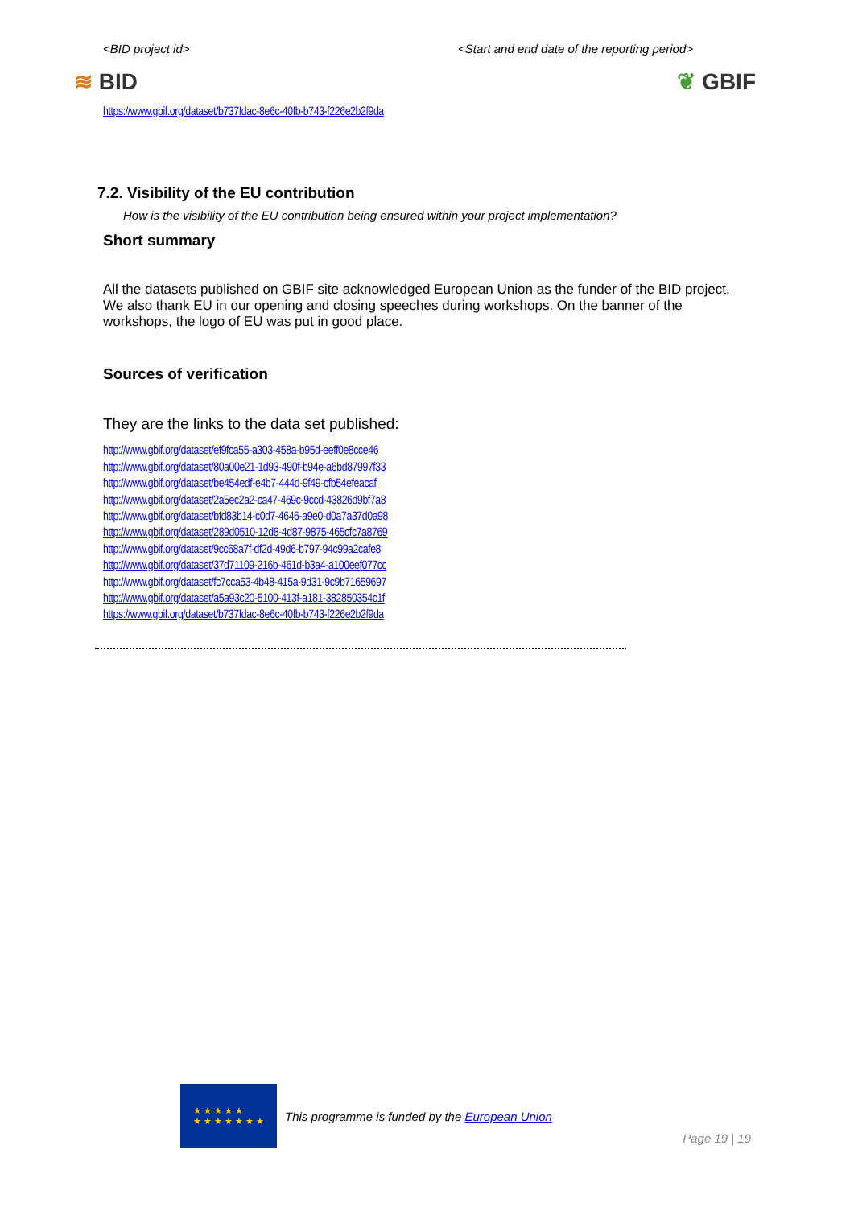<BID project id> <Start and end date of the reporting period>
≋ BID ❦ GBIF
https://www.gbif.org/dataset/b737fdac-8e6c-40fb-b743-f226e2b2f9da
7.2. Visibility of the EU contribution
How is the visibility of the EU contribution being ensured within your project implementation?
Short summary
All the datasets published on GBIF site acknowledged European Union as the funder of the BID project. We also thank EU in our opening and closing speeches during workshops. On the banner of the workshops, the logo of EU was put in good place.
Sources of verification
They are the links to the data set published:
http://www.gbif.org/dataset/ef9fca55-a303-458a-b95d-eeff0e8cce46
http://www.gbif.org/dataset/80a00e21-1d93-490f-b94e-a6bd87997f33
http://www.gbif.org/dataset/be454edf-e4b7-444d-9f49-cfb54efeacaf
http://www.gbif.org/dataset/2a5ec2a2-ca47-469c-9ccd-43826d9bf7a8
http://www.gbif.org/dataset/bfd83b14-c0d7-4646-a9e0-d0a7a37d0a98
http://www.gbif.org/dataset/289d0510-12d8-4d87-9875-465cfc7a8769
http://www.gbif.org/dataset/9cc68a7f-df2d-49d6-b797-94c99a2cafe8
http://www.gbif.org/dataset/37d71109-216b-461d-b3a4-a100eef077cc
http://www.gbif.org/dataset/fc7cca53-4b48-415a-9d31-9c9b71659697
http://www.gbif.org/dataset/a5a93c20-5100-413f-a181-382850354c1f
https://www.gbif.org/dataset/b737fdac-8e6c-40fb-b743-f226e2b2f9da
★ ★ ★ ★ ★
★ ★ ★ ★ ★ ★ ★
This programme is funded by the European Union
Page 19 | 19